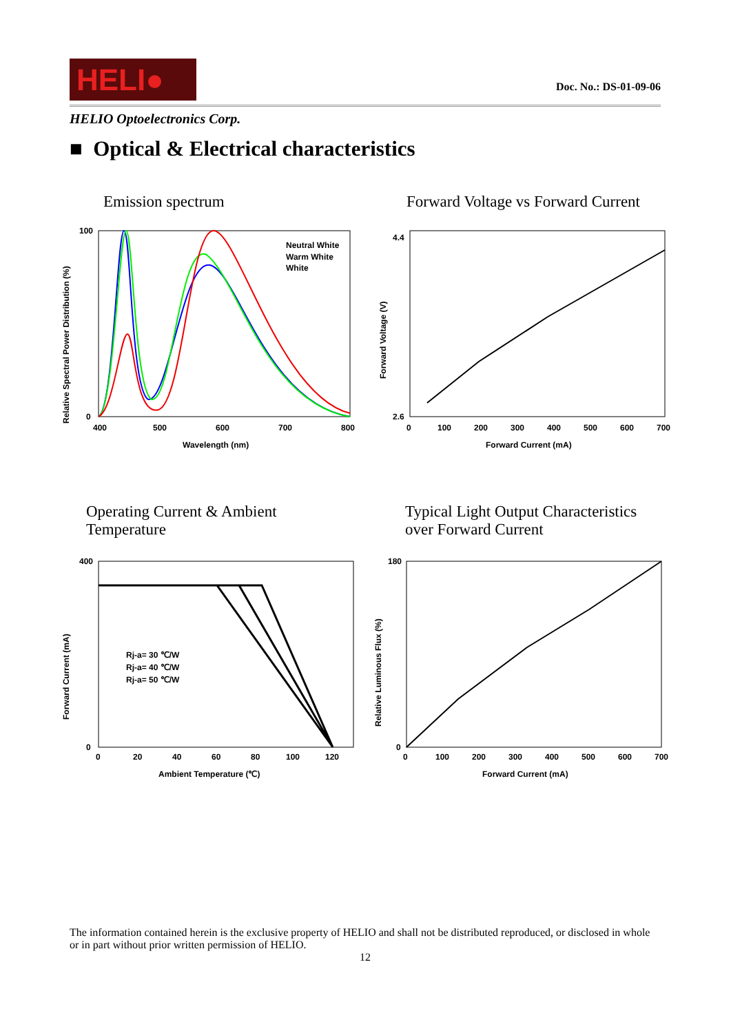HELI●
Doc. No.: DS-01-09-06
HELIO Optoelectronics Corp.
■ Optical & Electrical characteristics
Emission spectrum
Forward Voltage vs Forward Current
Operating Current & Ambient
Temperature
Typical Light Output Characteristics
over Forward Current
Neutral White
Warm White
White
400
500
600
700
800
Wavelength (nm)
100
0
Relative Spectral Power Distribution (%)
0
100
200
300
400
500
600
700
Forward Current (mA)
4.4
2.6
Forward Voltage (V)
Rj-a= 30 ℃/W
Rj-a= 40 ℃/W
Rj-a= 50 ℃/W
0
20
40
60
80
100
120
Ambient Temperature (℃)
400
0
Forward Current (mA)
0
100
200
300
400
500
600
700
Forward Current (mA)
180
0
Relative Luminous Flux (%)
The information contained herein is the exclusive property of HELIO and shall not be distributed reproduced, or disclosed in whole or in part without prior written permission of HELIO.
12